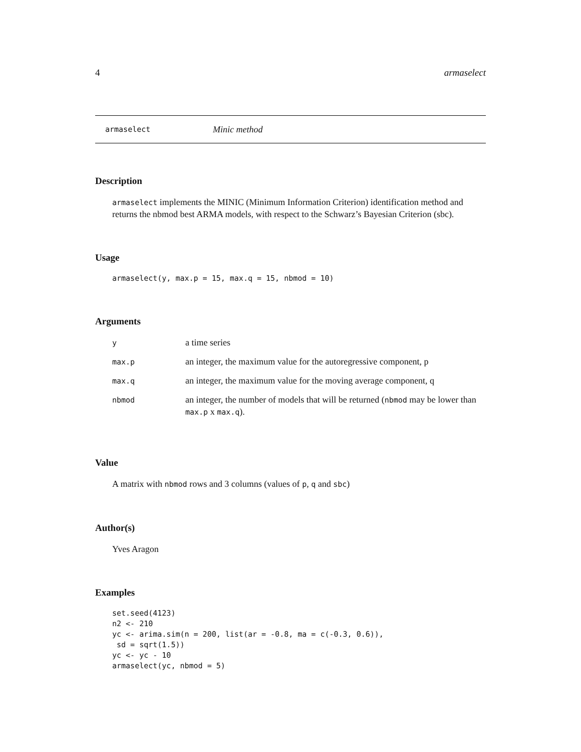4 armaselect
armaselect Minic method
Description
armaselect implements the MINIC (Minimum Information Criterion) identification method and returns the nbmod best ARMA models, with respect to the Schwarz’s Bayesian Criterion (sbc).
Usage
armaselect(y, max.p = 15, max.q = 15, nbmod = 10)
Arguments
| y | a time series |
| max.p | an integer, the maximum value for the autoregressive component, p |
| max.q | an integer, the maximum value for the moving average component, q |
| nbmod | an integer, the number of models that will be returned ( nbmod may be lower than max.p x max.q ). |
Value
A matrix with nbmod rows and 3 columns (values of p, q and sbc)
Author(s)
Yves Aragon
Examples
set.seed(4123)
n2 <- 210
yc <- arima.sim(n = 200, list(ar = -0.8, ma = c(-0.3, 0.6)),
 sd = sqrt(1.5))
yc <- yc - 10
armaselect(yc, nbmod = 5)